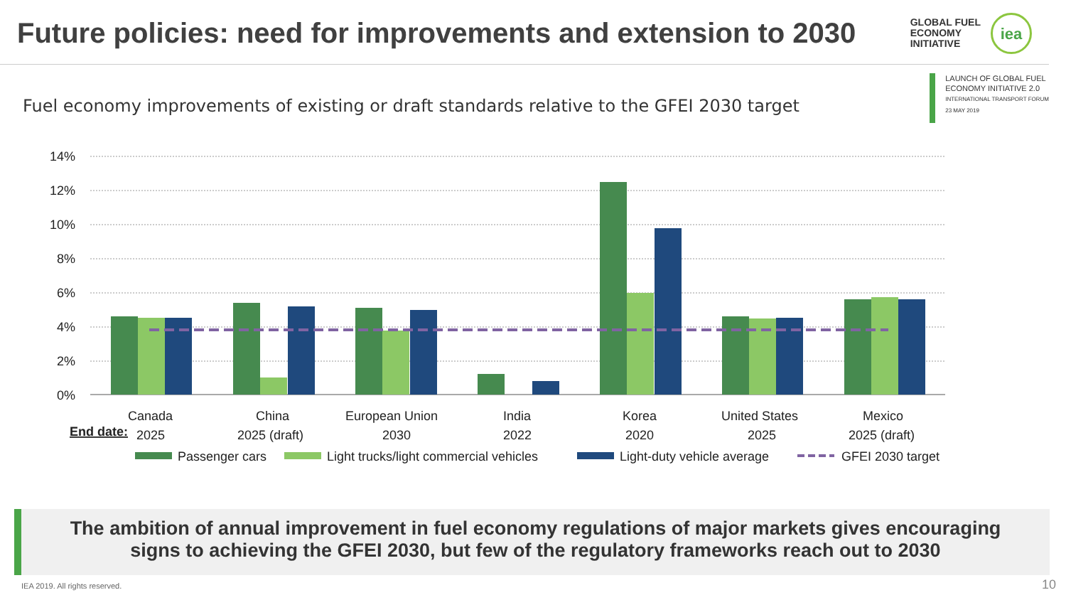Future policies: need for improvements and extension to 2030
GLOBAL FUEL
ECONOMY
INITIATIVE
iea
Fuel economy improvements of existing or draft standards relative to the GFEI 2030 target
LAUNCH OF GLOBAL FUEL
ECONOMY INITIATIVE 2.0
INTERNATIONAL TRANSPORT FORUM
23 MAY 2019
14%
12%
10%
8%
6%
4%
2%
0%
Canada
China
European Union
India
Korea
United States
Mexico
End date:
2025
2025 (draft)
2030
2022
2020
2025
2025 (draft)
Passenger cars
Light trucks/light commercial vehicles
Light-duty vehicle average
GFEI 2030 target
The ambition of annual improvement in fuel economy regulations of major markets gives encouraging
signs to achieving the GFEI 2030, but few of the regulatory frameworks reach out to 2030
IEA 2019. All rights reserved. 10